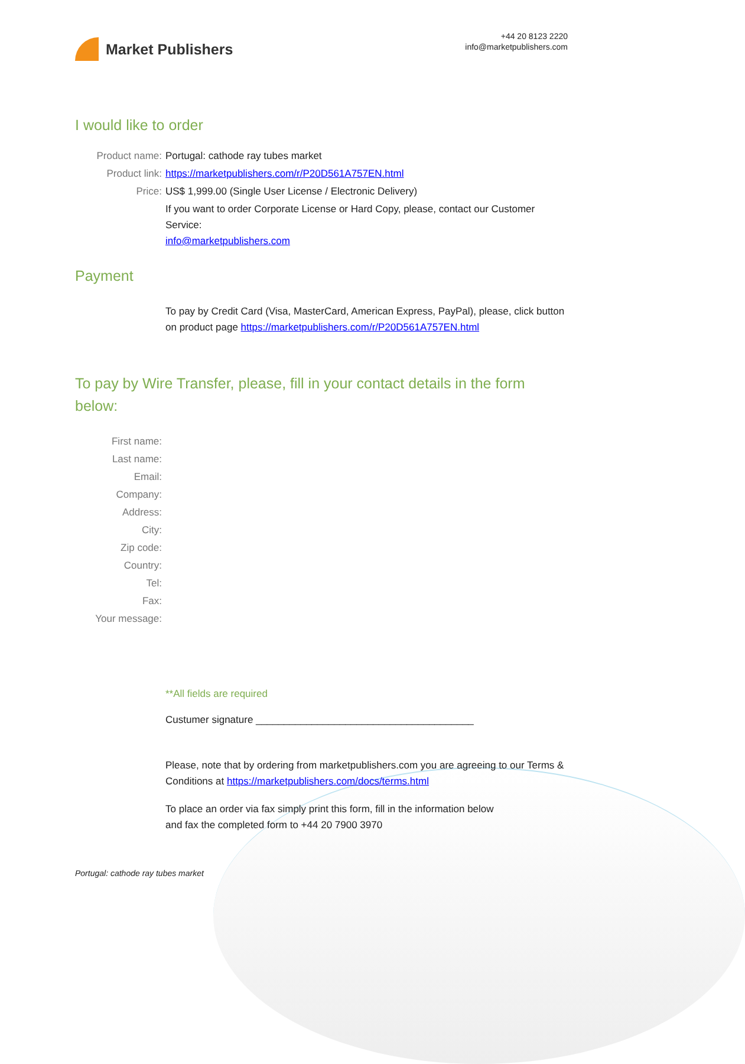Market Publishers
+44 20 8123 2220
info@marketpublishers.com
I would like to order
Product name: Portugal: cathode ray tubes market
Product link: https://marketpublishers.com/r/P20D561A757EN.html
Price: US$ 1,999.00 (Single User License / Electronic Delivery)
If you want to order Corporate License or Hard Copy, please, contact our Customer Service:
info@marketpublishers.com
Payment
To pay by Credit Card (Visa, MasterCard, American Express, PayPal), please, click button on product page https://marketpublishers.com/r/P20D561A757EN.html
To pay by Wire Transfer, please, fill in your contact details in the form below:
First name:
Last name:
Email:
Company:
Address:
City:
Zip code:
Country:
Tel:
Fax:
Your message:
**All fields are required
Custumer signature _______________________________________
Please, note that by ordering from marketpublishers.com you are agreeing to our Terms & Conditions at https://marketpublishers.com/docs/terms.html
To place an order via fax simply print this form, fill in the information below
and fax the completed form to +44 20 7900 3970
Portugal: cathode ray tubes market